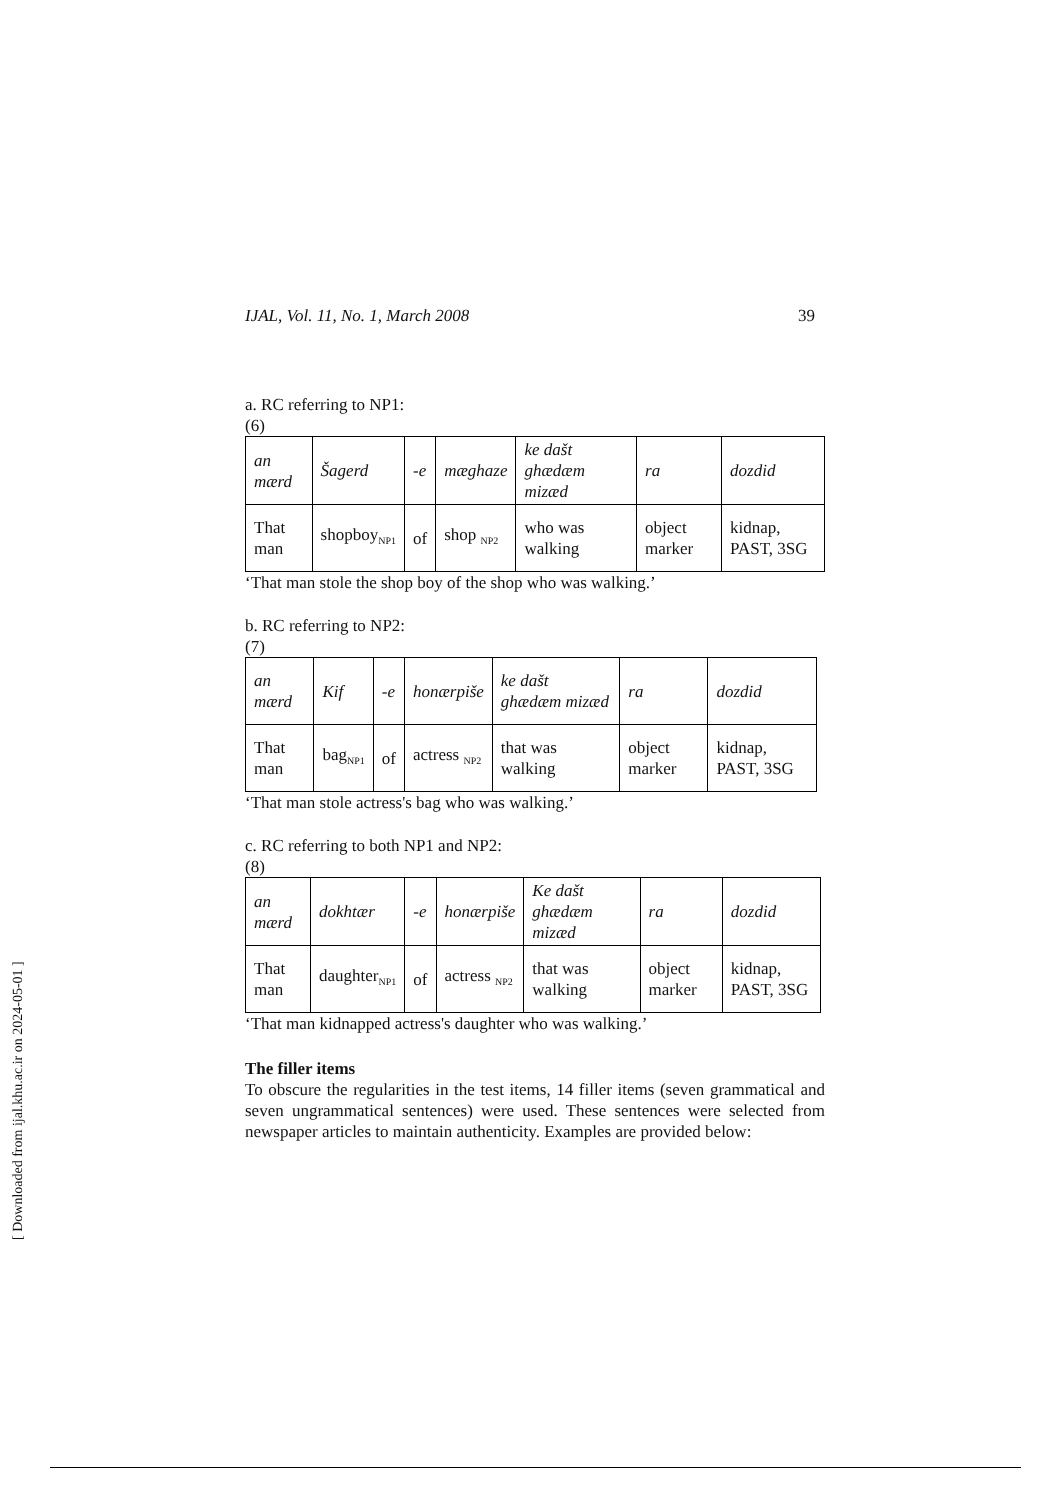IJAL, Vol. 11, No. 1, March 2008 39
a. RC referring to NP1:
(6)
| an mærd | Šagerd | -e | mæghaze | ke dašt ghædæm mizæd | ra | dozdid |
| That man | shopboy<sub>NP1</sub> | of | shop <sub>NP2</sub> | who was walking | object marker | kidnap, PAST, 3SG |
‘That man stole the shop boy of the shop who was walking.’
b. RC referring to NP2:
(7)
| an mærd | Kif | -e | honærpiše | ke dašt ghædæm mizæd | ra | dozdid |
| That man | bag<sub>NP1</sub> | of | actress <sub>NP2</sub> | that was walking | object marker | kidnap, PAST, 3SG |
‘That man stole actress's bag who was walking.’
c. RC referring to both NP1 and NP2:
(8)
| an mærd | dokhtær | -e | honærpiše | Ke dašt ghædæm mizæd | ra | dozdid |
| That man | daughter<sub>NP1</sub> | of | actress <sub>NP2</sub> | that was walking | object marker | kidnap, PAST, 3SG |
‘That man kidnapped actress's daughter who was walking.’
The filler items
To obscure the regularities in the test items, 14 filler items (seven grammatical and seven ungrammatical sentences) were used. These sentences were selected from newspaper articles to maintain authenticity. Examples are provided below:
[ Downloaded from ijal.khu.ac.ir on 2024-05-01 ]